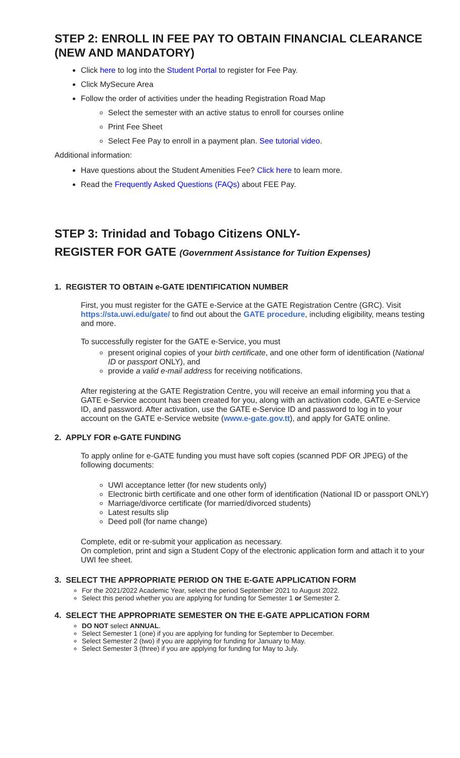STEP 2: ENROLL IN FEE PAY TO OBTAIN FINANCIAL CLEARANCE (NEW AND MANDATORY)
Click here to log into the Student Portal to register for Fee Pay.
Click MySecure Area
Follow the order of activities under the heading Registration Road Map
Select the semester with an active status to enroll for courses online
Print Fee Sheet
Select Fee Pay to enroll in a payment plan. See tutorial video.
Additional information:
Have questions about the Student Amenities Fee? Click here to learn more.
Read the Frequently Asked Questions (FAQs) about FEE Pay.
STEP 3: Trinidad and Tobago Citizens ONLY-
REGISTER FOR GATE (Government Assistance for Tuition Expenses)
1. REGISTER TO OBTAIN e-GATE IDENTIFICATION NUMBER
First, you must register for the GATE e-Service at the GATE Registration Centre (GRC). Visit https://sta.uwi.edu/gate/ to find out about the GATE procedure, including eligibility, means testing and more.
To successfully register for the GATE e-Service, you must
present original copies of your birth certificate, and one other form of identification (National ID or passport ONLY), and
provide a valid e-mail address for receiving notifications.
After registering at the GATE Registration Centre, you will receive an email informing you that a GATE e-Service account has been created for you, along with an activation code, GATE e-Service ID, and password. After activation, use the GATE e-Service ID and password to log in to your account on the GATE e-Service website (www.e-gate.gov.tt), and apply for GATE online.
2. APPLY FOR e-GATE FUNDING
To apply online for e-GATE funding you must have soft copies (scanned PDF OR JPEG) of the following documents:
UWI acceptance letter (for new students only)
Electronic birth certificate and one other form of identification (National ID or passport ONLY)
Marriage/divorce certificate (for married/divorced students)
Latest results slip
Deed poll (for name change)
Complete, edit or re-submit your application as necessary.
On completion, print and sign a Student Copy of the electronic application form and attach it to your UWI fee sheet.
3. SELECT THE APPROPRIATE PERIOD ON THE E-GATE APPLICATION FORM
For the 2021/2022 Academic Year, select the period September 2021 to August 2022.
Select this period whether you are applying for funding for Semester 1 or Semester 2.
4. SELECT THE APPROPRIATE SEMESTER ON THE E-GATE APPLICATION FORM
DO NOT select ANNUAL.
Select Semester 1 (one) if you are applying for funding for September to December.
Select Semester 2 (two) if you are applying for funding for January to May.
Select Semester 3 (three) if you are applying for funding for May to July.